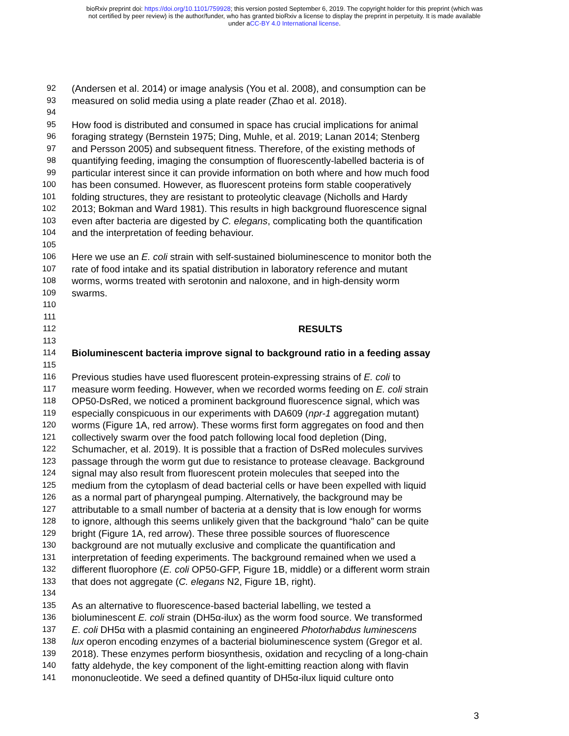bioRxiv preprint doi: https://doi.org/10.1101/759928; this version posted September 6, 2019. The copyright holder for this preprint (which was
not certified by peer review) is the author/funder, who has granted bioRxiv a license to display the preprint in perpetuity. It is made available
under aCC-BY 4.0 International license.
92 (Andersen et al. 2014) or image analysis (You et al. 2008), and consumption can be
93 measured on solid media using a plate reader (Zhao et al. 2018).
94
95 How food is distributed and consumed in space has crucial implications for animal
96 foraging strategy (Bernstein 1975; Ding, Muhle, et al. 2019; Lanan 2014; Stenberg
97 and Persson 2005) and subsequent fitness. Therefore, of the existing methods of
98 quantifying feeding, imaging the consumption of fluorescently-labelled bacteria is of
99 particular interest since it can provide information on both where and how much food
100 has been consumed. However, as fluorescent proteins form stable cooperatively
101 folding structures, they are resistant to proteolytic cleavage (Nicholls and Hardy
102 2013; Bokman and Ward 1981). This results in high background fluorescence signal
103 even after bacteria are digested by C. elegans, complicating both the quantification
104 and the interpretation of feeding behaviour.
105
106 Here we use an E. coli strain with self-sustained bioluminescence to monitor both the
107 rate of food intake and its spatial distribution in laboratory reference and mutant
108 worms, worms treated with serotonin and naloxone, and in high-density worm
109 swarms.
110
111
112 RESULTS
113
114 Bioluminescent bacteria improve signal to background ratio in a feeding assay
115
116 Previous studies have used fluorescent protein-expressing strains of E. coli to
117 measure worm feeding. However, when we recorded worms feeding on E. coli strain
118 OP50-DsRed, we noticed a prominent background fluorescence signal, which was
119 especially conspicuous in our experiments with DA609 (npr-1 aggregation mutant)
120 worms (Figure 1A, red arrow). These worms first form aggregates on food and then
121 collectively swarm over the food patch following local food depletion (Ding,
122 Schumacher, et al. 2019). It is possible that a fraction of DsRed molecules survives
123 passage through the worm gut due to resistance to protease cleavage. Background
124 signal may also result from fluorescent protein molecules that seeped into the
125 medium from the cytoplasm of dead bacterial cells or have been expelled with liquid
126 as a normal part of pharyngeal pumping. Alternatively, the background may be
127 attributable to a small number of bacteria at a density that is low enough for worms
128 to ignore, although this seems unlikely given that the background “halo” can be quite
129 bright (Figure 1A, red arrow). These three possible sources of fluorescence
130 background are not mutually exclusive and complicate the quantification and
131 interpretation of feeding experiments. The background remained when we used a
132 different fluorophore (E. coli OP50-GFP, Figure 1B, middle) or a different worm strain
133 that does not aggregate (C. elegans N2, Figure 1B, right).
134
135 As an alternative to fluorescence-based bacterial labelling, we tested a
136 bioluminescent E. coli strain (DH5α-ilux) as the worm food source. We transformed
137 E. coli DH5α with a plasmid containing an engineered Photorhabdus luminescens
138 lux operon encoding enzymes of a bacterial bioluminescence system (Gregor et al.
139 2018). These enzymes perform biosynthesis, oxidation and recycling of a long-chain
140 fatty aldehyde, the key component of the light-emitting reaction along with flavin
141 mononucleotide. We seed a defined quantity of DH5α-ilux liquid culture onto
3